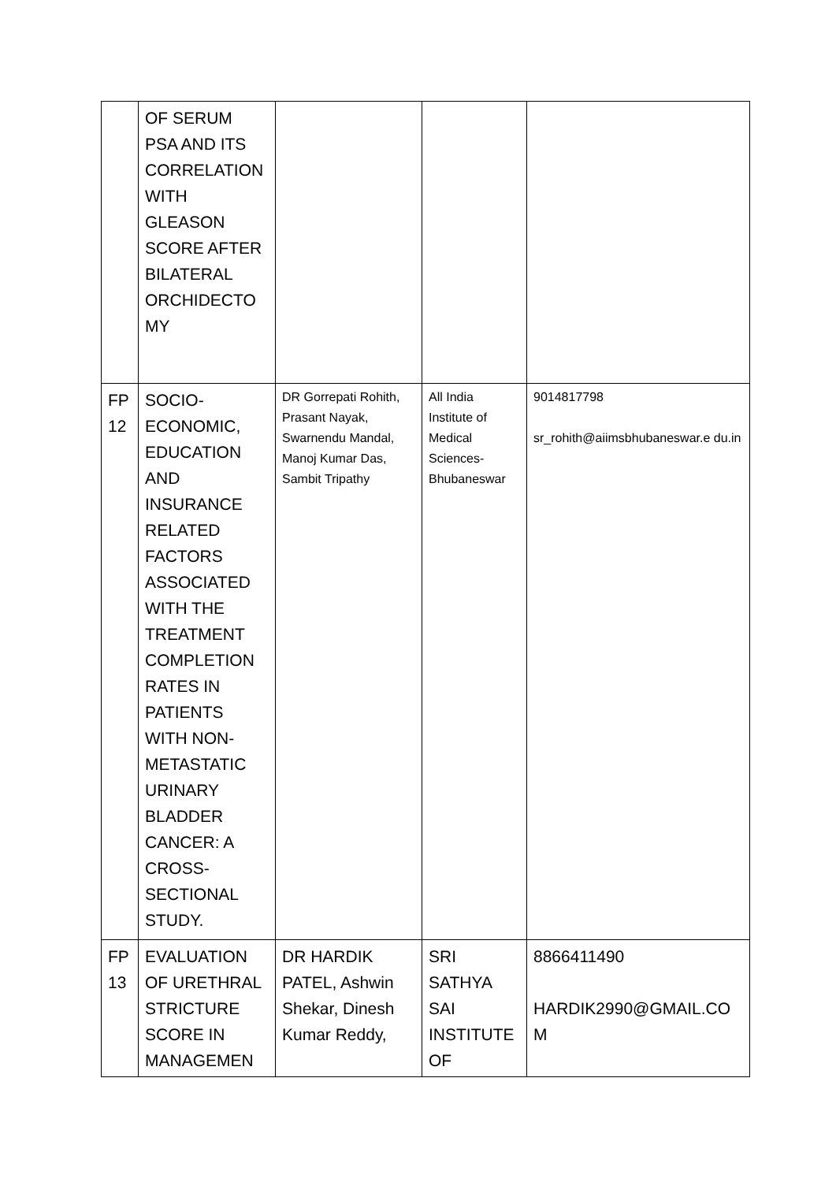| | OF SERUM PSA AND ITS CORRELATION WITH GLEASON SCORE AFTER BILATERAL ORCHIDECTO MY | | | |
| FP 12 | SOCIO-ECONOMIC, EDUCATION AND INSURANCE RELATED FACTORS ASSOCIATED WITH THE TREATMENT COMPLETION RATES IN PATIENTS WITH NON-METASTATIC URINARY BLADDER CANCER: A CROSS-SECTIONAL STUDY. | DR Gorrepati Rohith, Prasant Nayak, Swarnendu Mandal, Manoj Kumar Das, Sambit Tripathy | All India Institute of Medical Sciences-Bhubaneswar | 9014817798 sr_rohith@aiimsbhubaneswar.e du.in |
| FP 13 | EVALUATION OF URETHRAL STRICTURE SCORE IN MANAGEMEN | DR HARDIK PATEL, Ashwin Shekar, Dinesh Kumar Reddy, | SRI SATHYA SAI INSTITUTE OF | 8866411490 HARDIK2990@GMAIL.CO M |